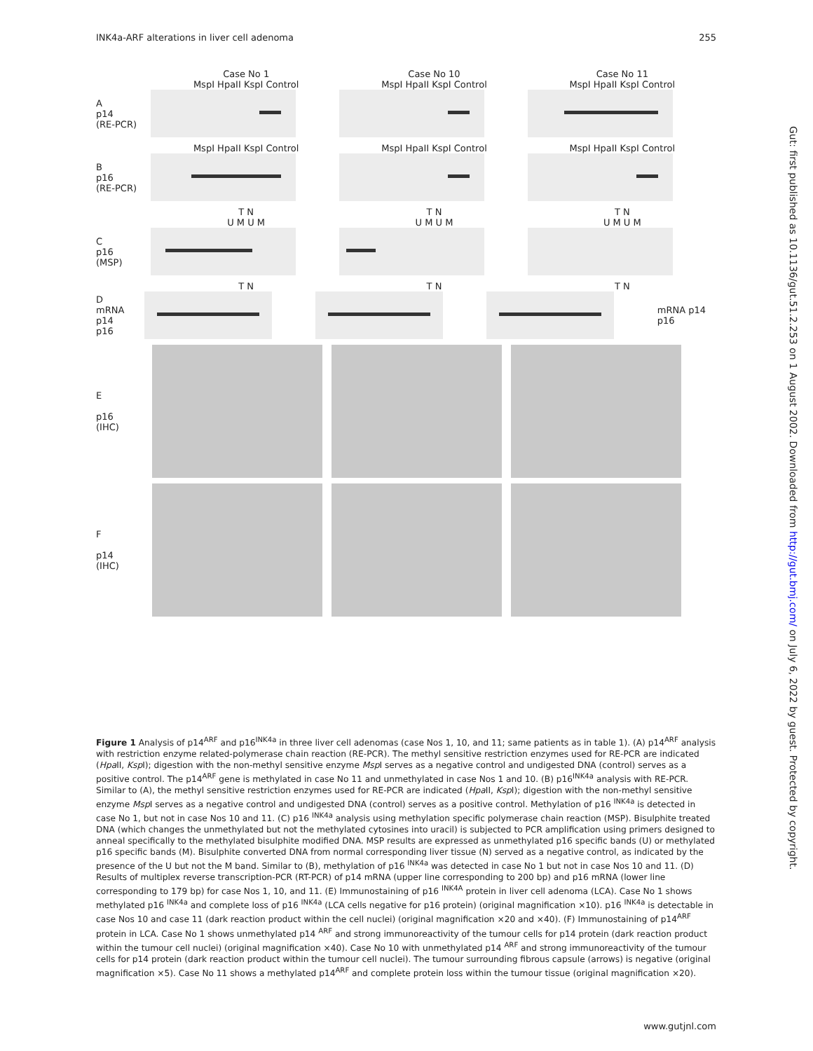INK4a-ARF alterations in liver cell adenoma 255
Gut: first published as 10.1136/gut.51.2.253 on 1 August 2002. Downloaded from http://gut.bmj.com/ on July 6, 2022 by guest. Protected by copyright.
Case No 1 Case No 10 Case No 11
MspI HpaII KspI Control MspI HpaII KspI Control MspI HpaII KspI Control
A
p14
(RE-PCR)
MspI HpaII KspI Control MspI HpaII KspI Control MspI HpaII KspI Control
B
p16
(RE-PCR)
T N
U M U M
T N
U M U M
T N
U M U M
C
p16
(MSP)
T N T N T N
D
mRNA
p14
p16
mRNA p14 p16
E
p16
(IHC)
F
p14
(IHC)
Figure 1 Analysis of p14<sup>ARF</sup> and p16<sup>INK4a</sup> in three liver cell adenomas (case Nos 1, 10, and 11; same patients as in table 1). (A) p14<sup>ARF</sup> analysis with restriction enzyme related-polymerase chain reaction (RE-PCR). The methyl sensitive restriction enzymes used for RE-PCR are indicated (Hpa II, Ksp I); digestion with the non-methyl sensitive enzyme Msp I serves as a negative control and undigested DNA (control) serves as a positive control. The p14<sup>ARF</sup> gene is methylated in case No 11 and unmethylated in case Nos 1 and 10. (B) p16<sup>INK4a</sup> analysis with RE-PCR. Similar to (A), the methyl sensitive restriction enzymes used for RE-PCR are indicated (Hpa II, Ksp I); digestion with the non-methyl sensitive enzyme Msp I serves as a negative control and undigested DNA (control) serves as a positive control. Methylation of p16 <sup>INK4a</sup> is detected in case No 1, but not in case Nos 10 and 11. (C) p16 <sup>INK4a</sup> analysis using methylation specific polymerase chain reaction (MSP). Bisulphite treated DNA (which changes the unmethylated but not the methylated cytosines into uracil) is subjected to PCR amplification using primers designed to anneal specifically to the methylated bisulphite modified DNA. MSP results are expressed as unmethylated p16 specific bands (U) or methylated p16 specific bands (M). Bisulphite converted DNA from normal corresponding liver tissue (N) served as a negative control, as indicated by the presence of the U but not the M band. Similar to (B), methylation of p16 <sup>INK4a</sup> was detected in case No 1 but not in case Nos 10 and 11. (D) Results of multiplex reverse transcription-PCR (RT-PCR) of p14 mRNA (upper line corresponding to 200 bp) and p16 mRNA (lower line corresponding to 179 bp) for case Nos 1, 10, and 11. (E) Immunostaining of p16 <sup>INK4A</sup> protein in liver cell adenoma (LCA). Case No 1 shows methylated p16 <sup>INK4a</sup> and complete loss of p16 <sup>INK4a</sup> (LCA cells negative for p16 protein) (original magnification ×10). p16 <sup>INK4a</sup> is detectable in case Nos 10 and case 11 (dark reaction product within the cell nuclei) (original magnification ×20 and ×40). (F) Immunostaining of p14<sup>ARF</sup> protein in LCA. Case No 1 shows unmethylated p14 <sup>ARF</sup> and strong immunoreactivity of the tumour cells for p14 protein (dark reaction product within the tumour cell nuclei) (original magnification ×40). Case No 10 with unmethylated p14 <sup>ARF</sup> and strong immunoreactivity of the tumour cells for p14 protein (dark reaction product within the tumour cell nuclei). The tumour surrounding fibrous capsule (arrows) is negative (original magnification ×5). Case No 11 shows a methylated p14<sup>ARF</sup> and complete protein loss within the tumour tissue (original magnification ×20).
www.gutjnl.com